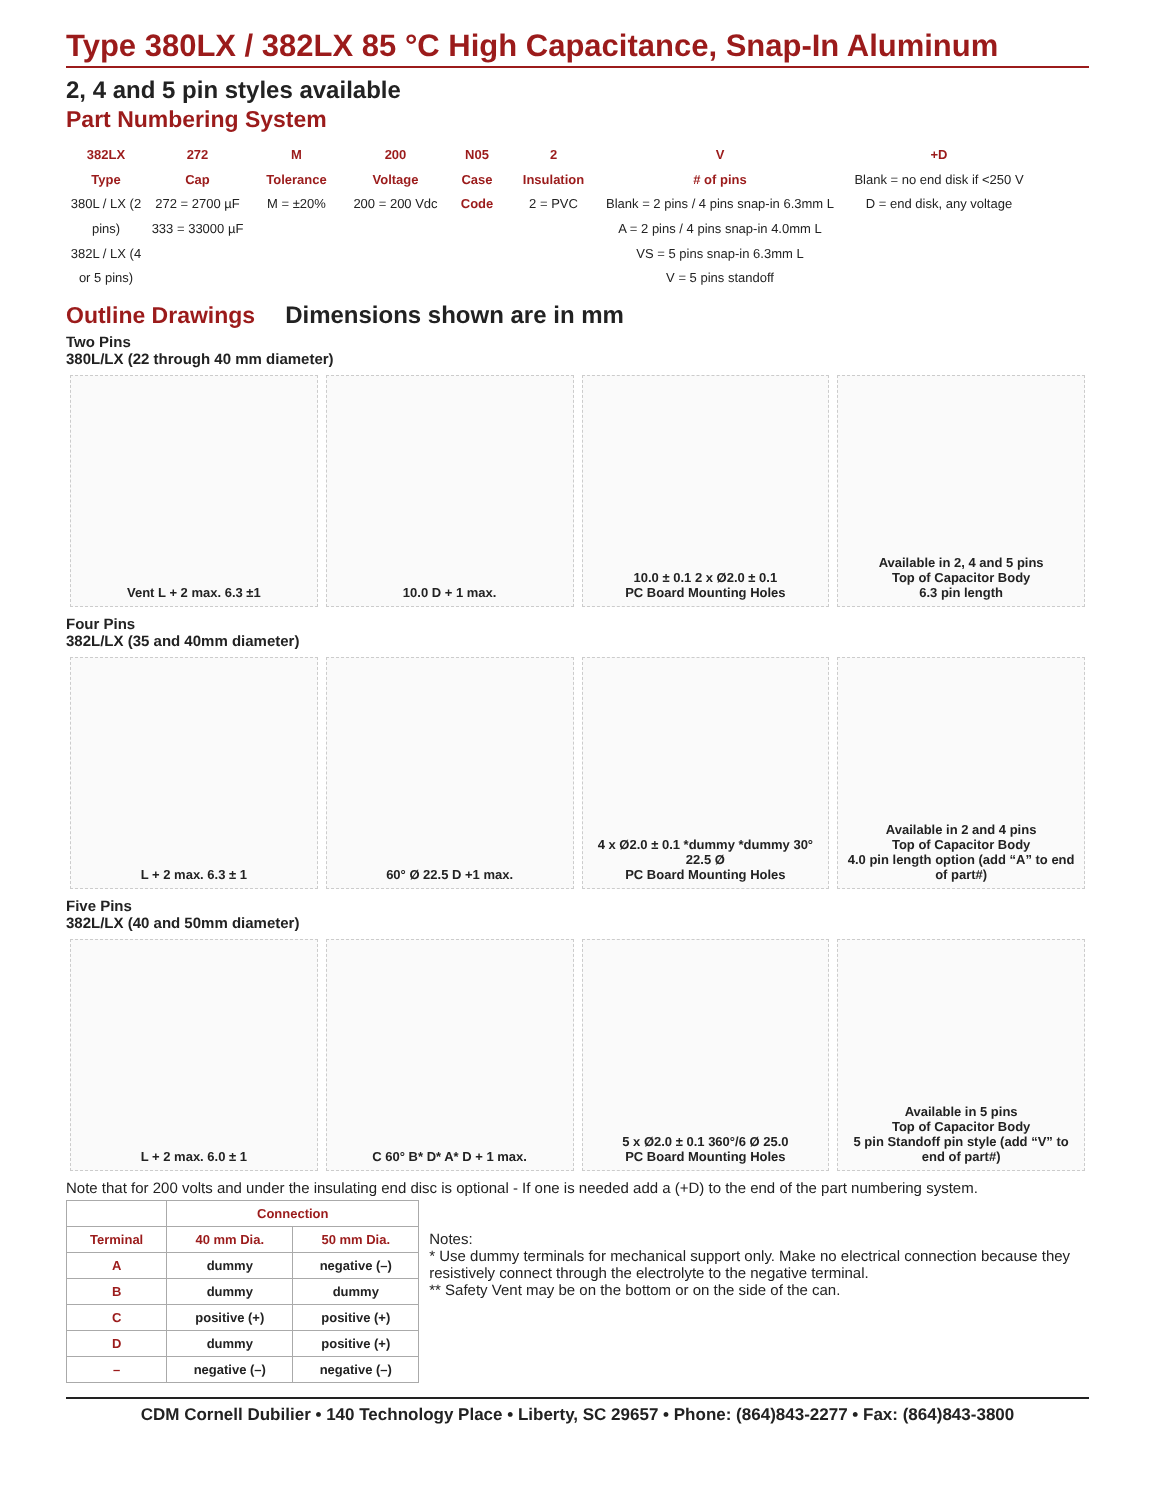Type 380LX / 382LX 85 °C High Capacitance, Snap-In Aluminum
2, 4 and 5 pin styles available
Part Numbering System
382LX
Type
380L / LX (2 pins)
382L / LX (4 or 5 pins)
272
Cap
272 = 2700 µF
333 = 33000 µF
M
Tolerance
M = ±20%
200
Voltage
200 = 200 Vdc
N05
Case Code
2
Insulation
2 = PVC
V
# of pins
Blank = 2 pins / 4 pins snap-in 6.3mm L
A = 2 pins / 4 pins snap-in 4.0mm L
VS = 5 pins snap-in 6.3mm L
V = 5 pins standoff
+D
Blank = no end disk if <250 V
D = end disk, any voltage
Outline Drawings Dimensions shown are in mm
Two Pins
380L/LX (22 through 40 mm diameter)
Vent L + 2 max. 6.3 ±1 10.0 D + 1 max. 10.0 ± 0.1 2 x Ø2.0 ± 0.1
PC Board Mounting Holes
Available in 2, 4 and 5 pins
Top of Capacitor Body
6.3 pin length
Four Pins
382L/LX (35 and 40mm diameter)
L + 2 max. 6.3 ± 1 60° Ø 22.5 D +1 max. 4 x Ø2.0 ± 0.1 *dummy *dummy 30° 22.5 Ø
PC Board Mounting Holes
Available in 2 and 4 pins
Top of Capacitor Body
4.0 pin length option (add “A” to end of part#)
Five Pins
382L/LX (40 and 50mm diameter)
L + 2 max. 6.0 ± 1 C 60° B* D* A* D + 1 max. 5 x Ø2.0 ± 0.1 360°/6 Ø 25.0
PC Board Mounting Holes
Available in 5 pins
Top of Capacitor Body
5 pin Standoff pin style (add “V” to end of part#)
Note that for 200 volts and under the insulating end disc is optional - If one is needed add a (+D) to the end of the part numbering system.
| | Connection | |
| --- | --- | --- |
| Terminal | 40 mm Dia. | 50 mm Dia. |
| A | dummy | negative (–) |
| B | dummy | dummy |
| C | positive (+) | positive (+) |
| D | dummy | positive (+) |
| – | negative (–) | negative (–) |
Notes:
* Use dummy terminals for mechanical support only. Make no electrical connection because they resistively connect through the electrolyte to the negative terminal.
** Safety Vent may be on the bottom or on the side of the can.
CDM Cornell Dubilier • 140 Technology Place • Liberty, SC 29657 • Phone: (864)843-2277 • Fax: (864)843-3800